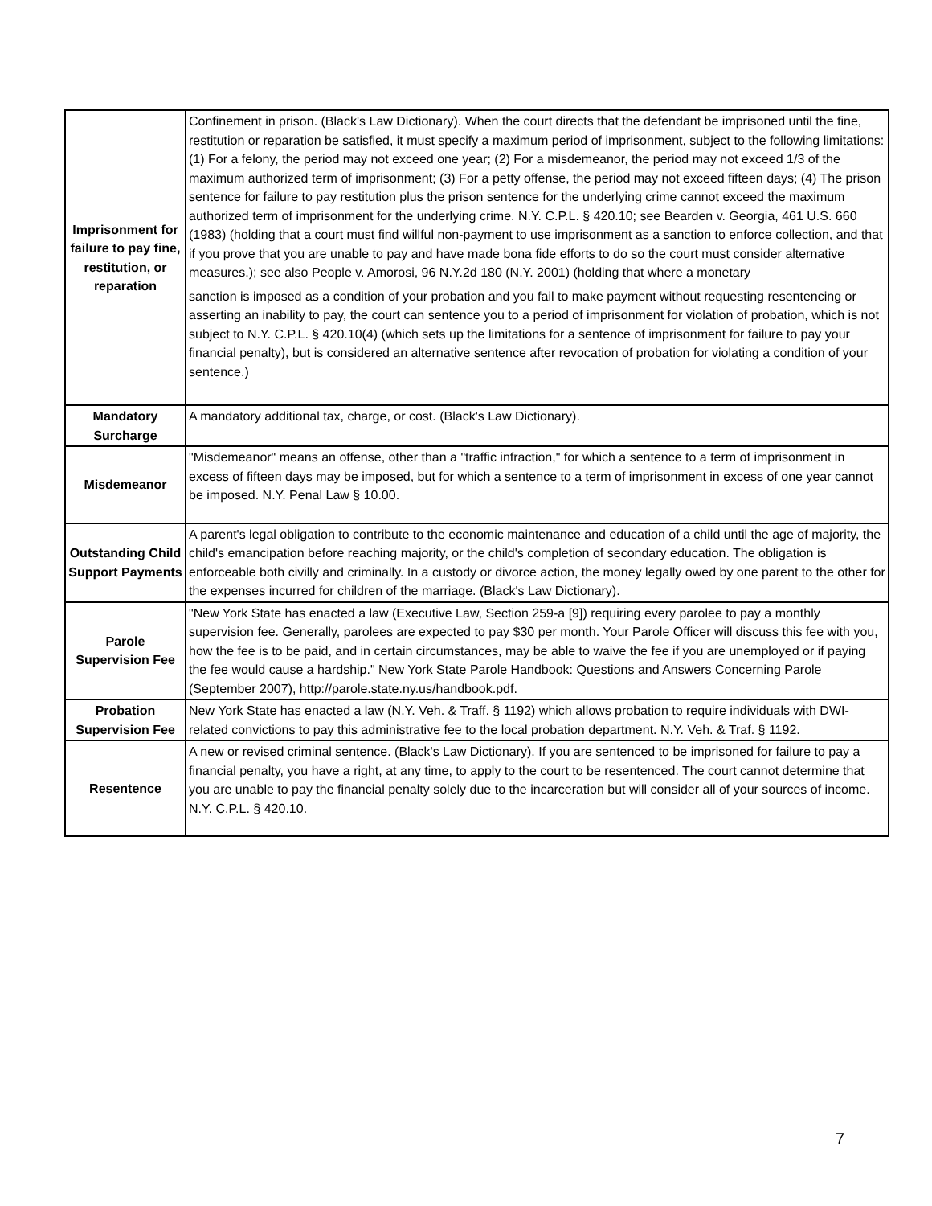| Imprisonment for failure to pay fine, restitution, or reparation | Confinement in prison. (Black's Law Dictionary). When the court directs that the defendant be imprisoned until the fine, restitution or reparation be satisfied, it must specify a maximum period of imprisonment, subject to the following limitations: (1) For a felony, the period may not exceed one year; (2) For a misdemeanor, the period may not exceed 1/3 of the maximum authorized term of imprisonment; (3) For a petty offense, the period may not exceed fifteen days; (4) The prison sentence for failure to pay restitution plus the prison sentence for the underlying crime cannot exceed the maximum authorized term of imprisonment for the underlying crime. N.Y. C.P.L. § 420.10; see Bearden v. Georgia, 461 U.S. 660 (1983) (holding that a court must find willful non-payment to use imprisonment as a sanction to enforce collection, and that if you prove that you are unable to pay and have made bona fide efforts to do so the court must consider alternative measures.); see also People v. Amorosi, 96 N.Y.2d 180 (N.Y. 2001) (holding that where a monetary sanction is imposed as a condition of your probation and you fail to make payment without requesting resentencing or asserting an inability to pay, the court can sentence you to a period of imprisonment for violation of probation, which is not subject to N.Y. C.P.L. § 420.10(4) (which sets up the limitations for a sentence of imprisonment for failure to pay your financial penalty), but is considered an alternative sentence after revocation of probation for violating a condition of your sentence.) |
| Mandatory Surcharge | A mandatory additional tax, charge, or cost. (Black's Law Dictionary). |
| Misdemeanor | "Misdemeanor" means an offense, other than a "traffic infraction," for which a sentence to a term of imprisonment in excess of fifteen days may be imposed, but for which a sentence to a term of imprisonment in excess of one year cannot be imposed. N.Y. Penal Law § 10.00. |
| Outstanding Child Support Payments | A parent's legal obligation to contribute to the economic maintenance and education of a child until the age of majority, the child's emancipation before reaching majority, or the child's completion of secondary education. The obligation is enforceable both civilly and criminally. In a custody or divorce action, the money legally owed by one parent to the other for the expenses incurred for children of the marriage. (Black's Law Dictionary). |
| Parole Supervision Fee | "New York State has enacted a law (Executive Law, Section 259-a [9]) requiring every parolee to pay a monthly supervision fee. Generally, parolees are expected to pay $30 per month. Your Parole Officer will discuss this fee with you, how the fee is to be paid, and in certain circumstances, may be able to waive the fee if you are unemployed or if paying the fee would cause a hardship." New York State Parole Handbook: Questions and Answers Concerning Parole (September 2007), http://parole.state.ny.us/handbook.pdf. |
| Probation Supervision Fee | New York State has enacted a law (N.Y. Veh. & Traff. § 1192) which allows probation to require individuals with DWI-related convictions to pay this administrative fee to the local probation department. N.Y. Veh. & Traf. § 1192. |
| Resentence | A new or revised criminal sentence. (Black's Law Dictionary). If you are sentenced to be imprisoned for failure to pay a financial penalty, you have a right, at any time, to apply to the court to be resentenced. The court cannot determine that you are unable to pay the financial penalty solely due to the incarceration but will consider all of your sources of income. N.Y. C.P.L. § 420.10. |
7